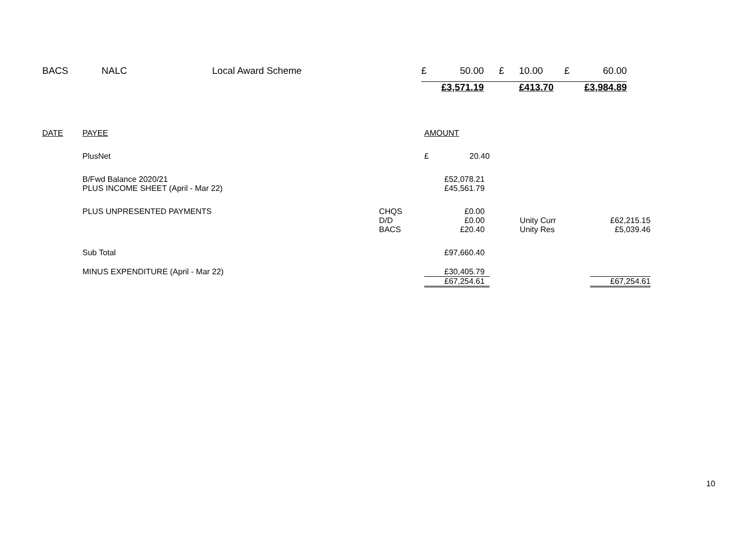| BACS | NALC | Local Award Scheme | £ | 50.00 | £ | 10.00 | £ | 60.00 |
| | | | | £3,571.19 | | £413.70 | | £3,984.89 |
| DATE | PAYEE | | AMOUNT | | | |
| | PlusNet | | £ | 20.40 | | |
| | B/Fwd Balance 2020/21 | | | £52,078.21 | | |
| | PLUS INCOME SHEET (April - Mar 22) | | | £45,561.79 | | |
| | PLUS UNPRESENTED PAYMENTS | CHQS | | £0.00 | | |
| | | D/D | | £0.00 | Unity Curr | £62,215.15 |
| | | BACS | | £20.40 | Unity Res | £5,039.46 |
| | Sub Total | | | £97,660.40 | | |
| | MINUS EXPENDITURE (April - Mar 22) | | | £30,405.79 | | |
| | | | | £67,254.61 | | £67,254.61 |
10